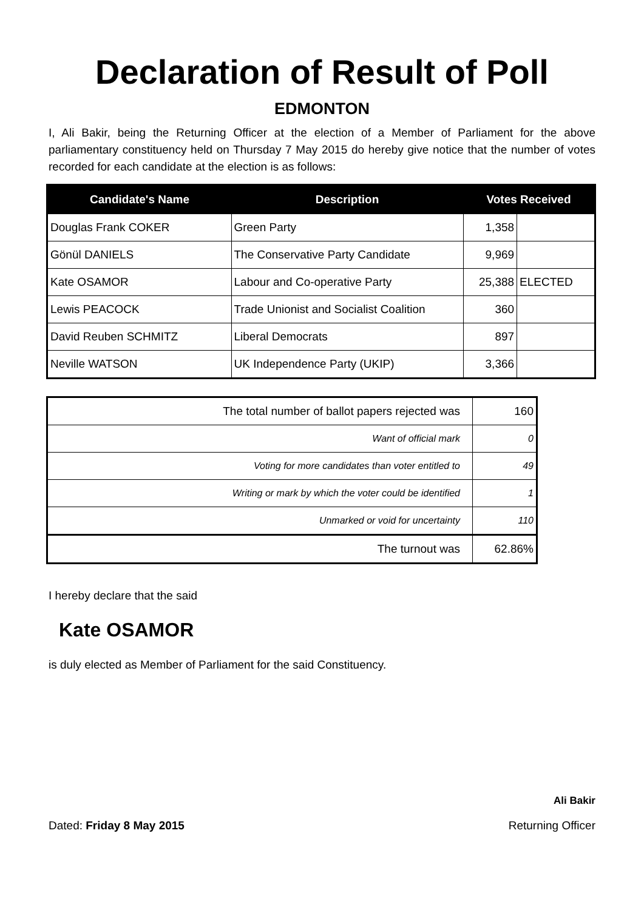Declaration of Result of Poll
EDMONTON
I, Ali Bakir, being the Returning Officer at the election of a Member of Parliament for the above parliamentary constituency held on Thursday 7 May 2015 do hereby give notice that the number of votes recorded for each candidate at the election is as follows:
| Candidate's Name | Description | Votes Received | |
| --- | --- | --- | --- |
| Douglas Frank COKER | Green Party | 1,358 | |
| Gönül DANIELS | The Conservative Party Candidate | 9,969 | |
| Kate OSAMOR | Labour and Co-operative Party | 25,388 | ELECTED |
| Lewis PEACOCK | Trade Unionist and Socialist Coalition | 360 | |
| David Reuben SCHMITZ | Liberal Democrats | 897 | |
| Neville WATSON | UK Independence Party (UKIP) | 3,366 | |
| The total number of ballot papers rejected was | 160 |
| Want of official mark | 0 |
| Voting for more candidates than voter entitled to | 49 |
| Writing or mark by which the voter could be identified | 1 |
| Unmarked or void for uncertainty | 110 |
| The turnout was | 62.86% |
I hereby declare that the said
Kate OSAMOR
is duly elected as Member of Parliament for the said Constituency.
Ali Bakir
Dated: Friday 8 May 2015 Returning Officer